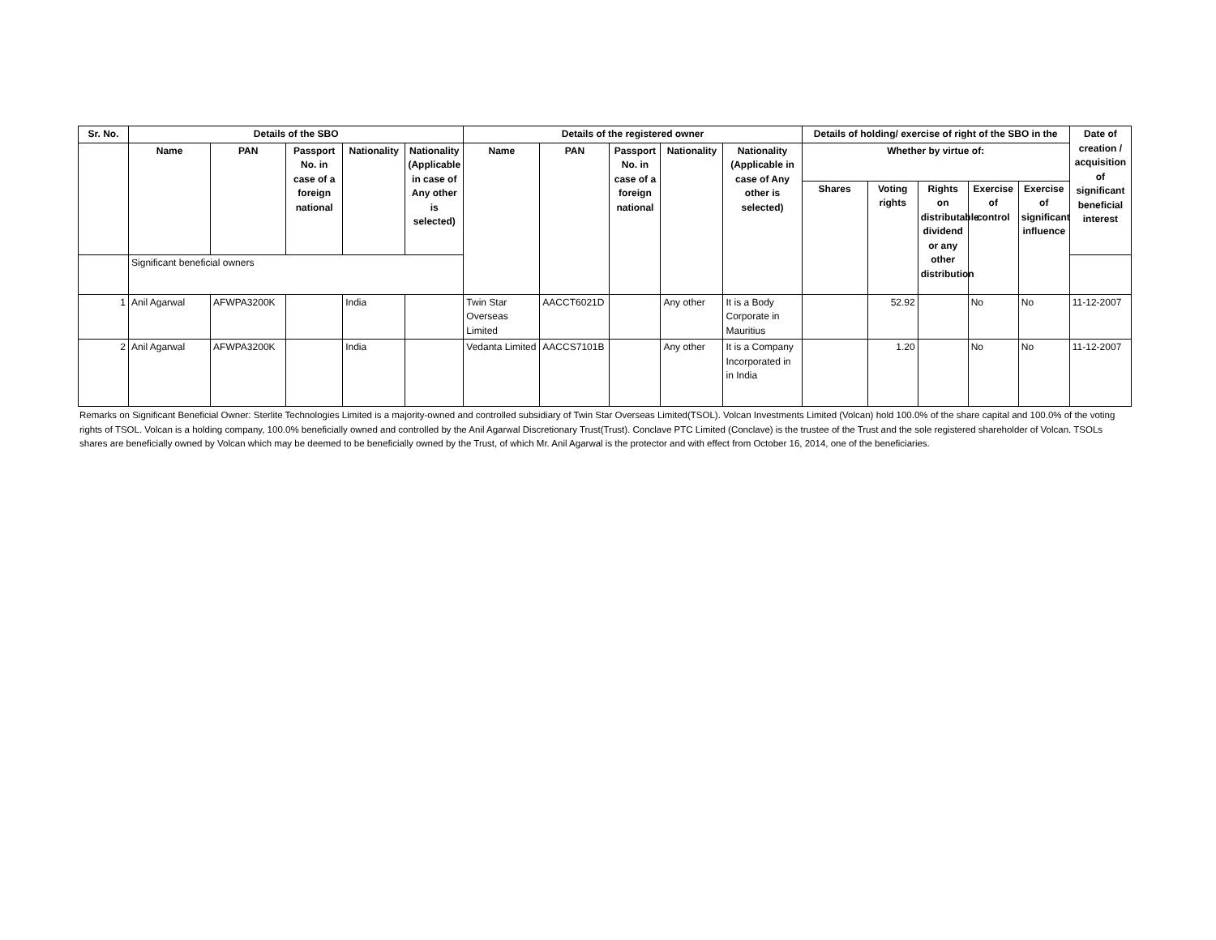| Sr. No. | Details of the SBO | | | | | Details of the registered owner | | | | | Details of holding/ exercise of right of the SBO in the | | | | | Date of creation / acquisition of significant beneficial interest |
| --- | --- | --- | --- | --- | --- | --- | --- | --- | --- | --- | --- | --- | --- | --- | --- | --- |
| | Name | PAN | Passport No. in case of a foreign national | Nationality | Nationality (Applicable in case of Any other is selected) | Name | PAN | Passport No. in case of a foreign national | Nationality | Nationality (Applicable in case of Any other is selected) | Whether by virtue of: | | | | | |
| | | | | | | | | | | | Shares | Voting rights | Rights on distributable dividend or any other distribution | Exercise of control | Exercise of significant influence | |
| | Significant beneficial owners | | | | | | | | | | | | | | | |
| 1 | Anil Agarwal | AFWPA3200K | | India | | Twin Star Overseas Limited | AACCT6021D | | Any other | It is a Body Corporate in Mauritius | | 52.92 | | No | No | 11-12-2007 |
| 2 | Anil Agarwal | AFWPA3200K | | India | | Vedanta Limited | AACCS7101B | | Any other | It is a Company Incorporated in in India | | 1.20 | | No | No | 11-12-2007 |
Remarks on Significant Beneficial Owner: Sterlite Technologies Limited is a majority-owned and controlled subsidiary of Twin Star Overseas Limited(TSOL). Volcan Investments Limited (Volcan) hold 100.0% of the share capital and 100.0% of the voting rights of TSOL. Volcan is a holding company, 100.0% beneficially owned and controlled by the Anil Agarwal Discretionary Trust(Trust). Conclave PTC Limited (Conclave) is the trustee of the Trust and the sole registered shareholder of Volcan. TSOLs shares are beneficially owned by Volcan which may be deemed to be beneficially owned by the Trust, of which Mr. Anil Agarwal is the protector and with effect from October 16, 2014, one of the beneficiaries.